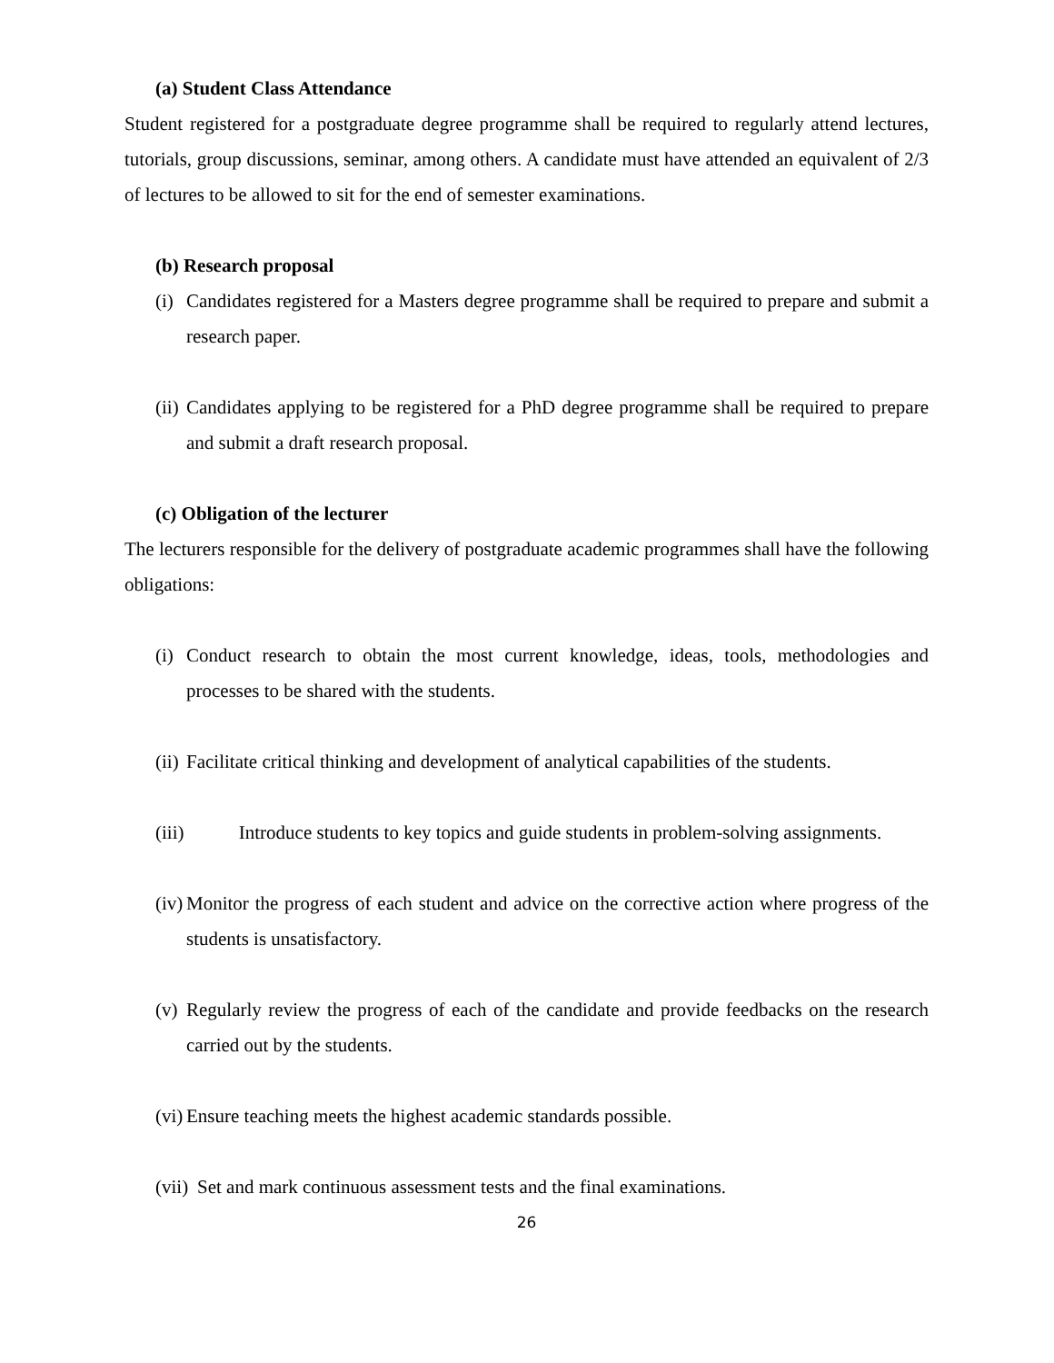(a) Student Class Attendance
Student registered for a postgraduate degree programme shall be required to regularly attend lectures, tutorials, group discussions, seminar, among others. A candidate must have attended an equivalent of 2/3 of lectures to be allowed to sit for the end of semester examinations.
(b) Research proposal
(i) Candidates registered for a Masters degree programme shall be required to prepare and submit a research paper.
(ii) Candidates applying to be registered for a PhD degree programme shall be required to prepare and submit a draft research proposal.
(c) Obligation of the lecturer
The lecturers responsible for the delivery of postgraduate academic programmes shall have the following obligations:
(i) Conduct research to obtain the most current knowledge, ideas, tools, methodologies and processes to be shared with the students.
(ii) Facilitate critical thinking and development of analytical capabilities of the students.
(iii) Introduce students to key topics and guide students in problem-solving assignments.
(iv) Monitor the progress of each student and advice on the corrective action where progress of the students is unsatisfactory.
(v) Regularly review the progress of each of the candidate and provide feedbacks on the research carried out by the students.
(vi) Ensure teaching meets the highest academic standards possible.
(vii) Set and mark continuous assessment tests and the final examinations.
26